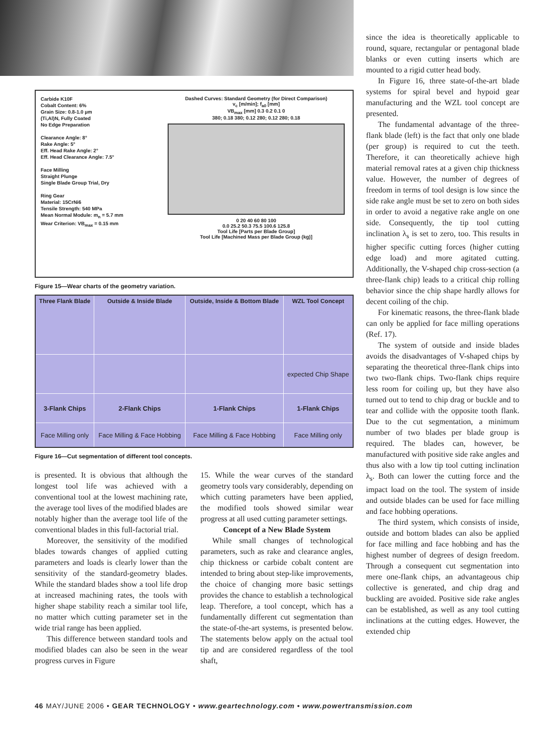Carbide K10F
Cobalt Content: 6%
Grain Size: 0.8-1.0 µm
(Ti,Al)N, Fully Coated
No Edge Preparation
Clearance Angle: 8°
Rake Angle: 5°
Eff. Head Rake Angle: 2°
Eff. Head Clearance Angle: 7.5°
Face Milling
Straight Plunge
Single Blade Group Trial, Dry
Ring Gear
Material: 15CrNi6
Tensile Strength: 540 MPa
Mean Normal Module: m<sub>n</sub> = 5.7 mm
Wear Criterion: VB<sub>max</sub> = 0.15 mm
Dashed Curves: Standard Geometry (for Direct Comparison)
v<sub>c</sub> [m/min]; f<sub>a0</sub> [mm]
VB<sub>max</sub> [mm] 0.3 0.2 0.1 0
380; 0.18 380; 0.12 280; 0.12 280; 0.18
0 20 40 60 80 100
0.0 25.2 50.3 75.5 100.6 125.8
Tool Life [Parts per Blade Group]
Tool Life [Machined Mass per Blade Group (kg)]
Figure 15—Wear charts of the geometry variation.
| Three Flank Blade | Outside & Inside Blade | Outside, Inside & Bottom Blade | WZL Tool Concept |
| --- | --- | --- | --- |
| | | | expected Chip Shape |
| 3-Flank Chips | 2-Flank Chips | 1-Flank Chips | 1-Flank Chips |
| Face Milling only | Face Milling & Face Hobbing | Face Milling & Face Hobbing | Face Milling only |
Figure 16—Cut segmentation of different tool concepts.
is presented. It is obvious that although the longest tool life was achieved with a conventional tool at the lowest machining rate, the average tool lives of the modified blades are notably higher than the average tool life of the conventional blades in this full-factorial trial.
Moreover, the sensitivity of the modified blades towards changes of applied cutting parameters and loads is clearly lower than the sensitivity of the standard-geometry blades. While the standard blades show a tool life drop at increased machining rates, the tools with higher shape stability reach a similar tool life, no matter which cutting parameter set in the wide trial range has been applied.
This difference between standard tools and modified blades can also be seen in the wear progress curves in Figure
15. While the wear curves of the standard geometry tools vary considerably, depending on which cutting parameters have been applied, the modified tools showed similar wear progress at all used cutting parameter settings.
Concept of a New Blade System
While small changes of technological parameters, such as rake and clearance angles, chip thickness or carbide cobalt content are intended to bring about step-like improvements, the choice of changing more basic settings provides the chance to establish a technological leap. Therefore, a tool concept, which has a fundamentally different cut segmentation than the state-of-the-art systems, is presented below. The statements below apply on the actual tool tip and are considered regardless of the tool shaft,
since the idea is theoretically applicable to round, square, rectangular or pentagonal blade blanks or even cutting inserts which are mounted to a rigid cutter head body.
In Figure 16, three state-of-the-art blade systems for spiral bevel and hypoid gear manufacturing and the WZL tool concept are presented.
The fundamental advantage of the three-flank blade (left) is the fact that only one blade (per group) is required to cut the teeth. Therefore, it can theoretically achieve high material removal rates at a given chip thickness value. However, the number of degrees of freedom in terms of tool design is low since the side rake angle must be set to zero on both sides in order to avoid a negative rake angle on one side. Consequently, the tip tool cutting inclination λ<sub>s</sub> is set to zero, too. This results in higher specific cutting forces (higher cutting edge load) and more agitated cutting. Additionally, the V-shaped chip cross-section (a three-flank chip) leads to a critical chip rolling behavior since the chip shape hardly allows for decent coiling of the chip.
For kinematic reasons, the three-flank blade can only be applied for face milling operations (Ref. 17).
The system of outside and inside blades avoids the disadvantages of V-shaped chips by separating the theoretical three-flank chips into two two-flank chips. Two-flank chips require less room for coiling up, but they have also turned out to tend to chip drag or buckle and to tear and collide with the opposite tooth flank. Due to the cut segmentation, a minimum number of two blades per blade group is required. The blades can, however, be manufactured with positive side rake angles and thus also with a low tip tool cutting inclination λ<sub>s</sub>. Both can lower the cutting force and the impact load on the tool. The system of inside and outside blades can be used for face milling and face hobbing operations.
The third system, which consists of inside, outside and bottom blades can also be applied for face milling and face hobbing and has the highest number of degrees of design freedom. Through a consequent cut segmentation into mere one-flank chips, an advantageous chip collective is generated, and chip drag and buckling are avoided. Positive side rake angles can be established, as well as any tool cutting inclinations at the cutting edges. However, the extended chip
46 MAY/JUNE 2006 • GEAR TECHNOLOGY • www.geartechnology.com • www.powertransmission.com